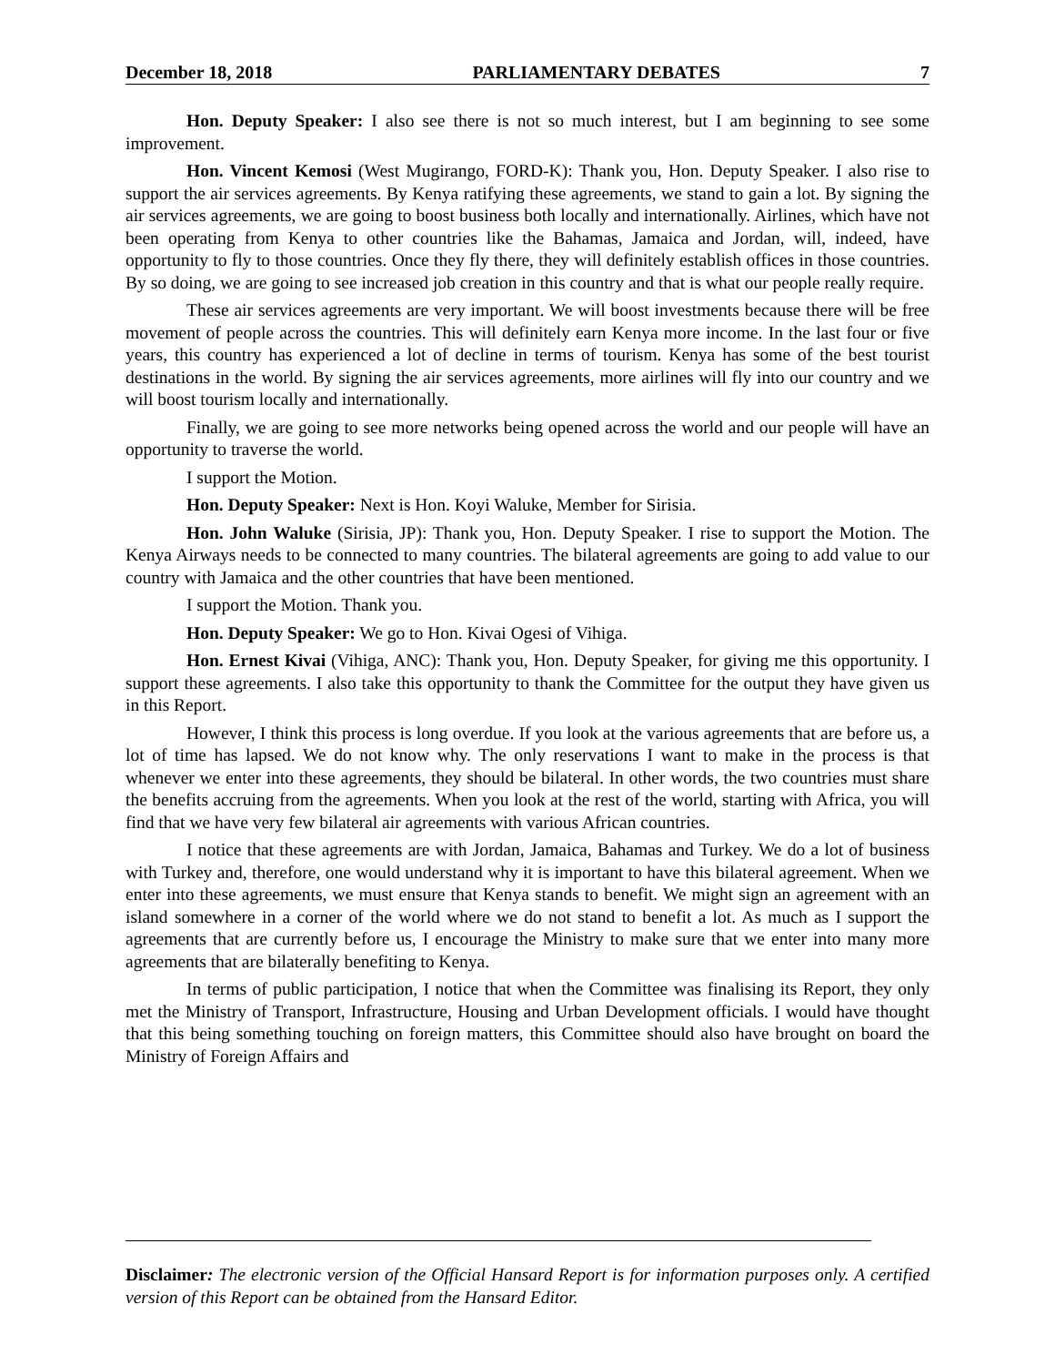December 18, 2018 PARLIAMENTARY DEBATES 7
Hon. Deputy Speaker: I also see there is not so much interest, but I am beginning to see some improvement.
Hon. Vincent Kemosi (West Mugirango, FORD-K): Thank you, Hon. Deputy Speaker. I also rise to support the air services agreements. By Kenya ratifying these agreements, we stand to gain a lot. By signing the air services agreements, we are going to boost business both locally and internationally. Airlines, which have not been operating from Kenya to other countries like the Bahamas, Jamaica and Jordan, will, indeed, have opportunity to fly to those countries. Once they fly there, they will definitely establish offices in those countries. By so doing, we are going to see increased job creation in this country and that is what our people really require.
These air services agreements are very important. We will boost investments because there will be free movement of people across the countries. This will definitely earn Kenya more income. In the last four or five years, this country has experienced a lot of decline in terms of tourism. Kenya has some of the best tourist destinations in the world. By signing the air services agreements, more airlines will fly into our country and we will boost tourism locally and internationally.
Finally, we are going to see more networks being opened across the world and our people will have an opportunity to traverse the world.
I support the Motion.
Hon. Deputy Speaker: Next is Hon. Koyi Waluke, Member for Sirisia.
Hon. John Waluke (Sirisia, JP): Thank you, Hon. Deputy Speaker. I rise to support the Motion. The Kenya Airways needs to be connected to many countries. The bilateral agreements are going to add value to our country with Jamaica and the other countries that have been mentioned.
I support the Motion. Thank you.
Hon. Deputy Speaker: We go to Hon. Kivai Ogesi of Vihiga.
Hon. Ernest Kivai (Vihiga, ANC): Thank you, Hon. Deputy Speaker, for giving me this opportunity. I support these agreements. I also take this opportunity to thank the Committee for the output they have given us in this Report.
However, I think this process is long overdue. If you look at the various agreements that are before us, a lot of time has lapsed. We do not know why. The only reservations I want to make in the process is that whenever we enter into these agreements, they should be bilateral. In other words, the two countries must share the benefits accruing from the agreements. When you look at the rest of the world, starting with Africa, you will find that we have very few bilateral air agreements with various African countries.
I notice that these agreements are with Jordan, Jamaica, Bahamas and Turkey. We do a lot of business with Turkey and, therefore, one would understand why it is important to have this bilateral agreement. When we enter into these agreements, we must ensure that Kenya stands to benefit. We might sign an agreement with an island somewhere in a corner of the world where we do not stand to benefit a lot. As much as I support the agreements that are currently before us, I encourage the Ministry to make sure that we enter into many more agreements that are bilaterally benefiting to Kenya.
In terms of public participation, I notice that when the Committee was finalising its Report, they only met the Ministry of Transport, Infrastructure, Housing and Urban Development officials. I would have thought that this being something touching on foreign matters, this Committee should also have brought on board the Ministry of Foreign Affairs and
Disclaimer: The electronic version of the Official Hansard Report is for information purposes only. A certified version of this Report can be obtained from the Hansard Editor.